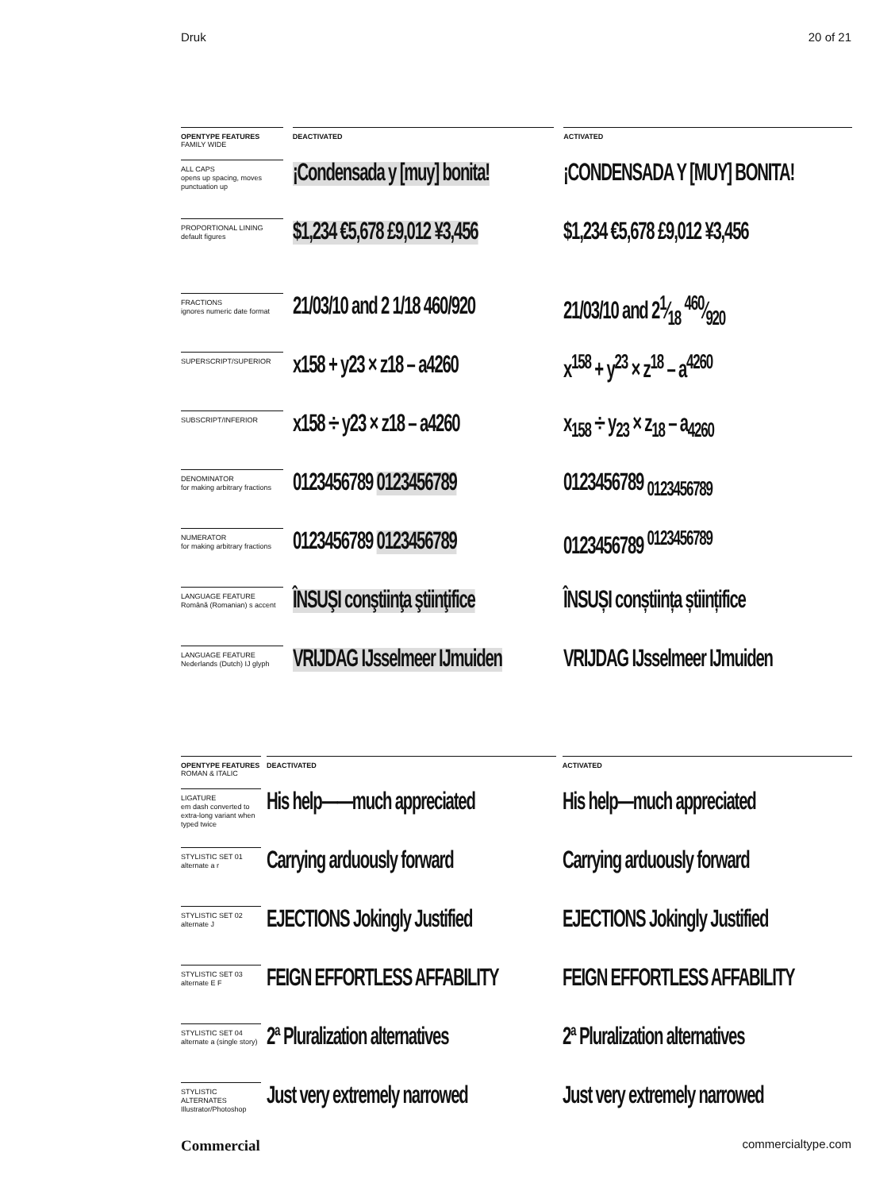Druk 20 of 21
| OPENTYPE FEATURES FAMILY WIDE | | DEACTIVATED | | ACTIVATED |
| --- | --- | --- | --- | --- |
| ALL CAPS opens up spacing, moves punctuation up | | ¡Condensada y [muy] bonita! | | ¡CONDENSADA Y [MUY] BONITA! |
| PROPORTIONAL LINING default figures | | $1,234 €5,678 £9,012 ¥3,456 | | $1,234 €5,678 £9,012 ¥3,456 |
| FRACTIONS ignores numeric date format | | 21/03/10 and 2 1/18 460/920 | | 21/03/10 and 21⁄18 460⁄920 |
| SUPERSCRIPT/SUPERIOR | | x158 + y23 × z18 – a4260 | | x<sup>158</sup> + y<sup>23</sup> × z<sup>18</sup> – a<sup>4260</sup> |
| SUBSCRIPT/INFERIOR | | x158 ÷ y23 × z18 – a4260 | | x<sub>158</sub> ÷ y<sub>23</sub> × z<sub>18</sub> – a<sub>4260</sub> |
| DENOMINATOR for making arbitrary fractions | | 0123456789 0123456789 | | 0123456789 <sub>0123456789</sub> |
| NUMERATOR for making arbitrary fractions | | 0123456789 0123456789 | | 0123456789 <sup>0123456789</sup> |
| LANGUAGE FEATURE Română (Romanian) s accent | | ÎNSUŞI conştiinţa ştiinţifice | | ÎNSUȘI conștiința științifice |
| LANGUAGE FEATURE Nederlands (Dutch) IJ glyph | | VRIJDAG IJsselmeer IJmuiden | | VRIJDAG IJsselmeer IJmuiden |
| OPENTYPE FEATURES ROMAN & ITALIC | | DEACTIVATED | | ACTIVATED |
| --- | --- | --- | --- | --- |
| LIGATURE em dash converted to extra-long variant when typed twice | | His help——much appreciated | | His help—much appreciated |
| STYLISTIC SET 01 alternate a r | | Carrying arduously forward | | Carrying arduously forward |
| STYLISTIC SET 02 alternate J | | EJECTIONS Jokingly Justified | | EJECTIONS Jokingly Justified |
| STYLISTIC SET 03 alternate E F | | FEIGN EFFORTLESS AFFABILITY | | FEIGN EFFORTLESS AFFABILITY |
| STYLISTIC SET 04 alternate a (single story) | | 2ª Pluralization alternatives | | 2ª Pluralization alternatives |
| STYLISTIC ALTERNATES Illustrator/Photoshop | | Just very extremely narrowed | | Just very extremely narrowed |
Commercial commercialtype.com